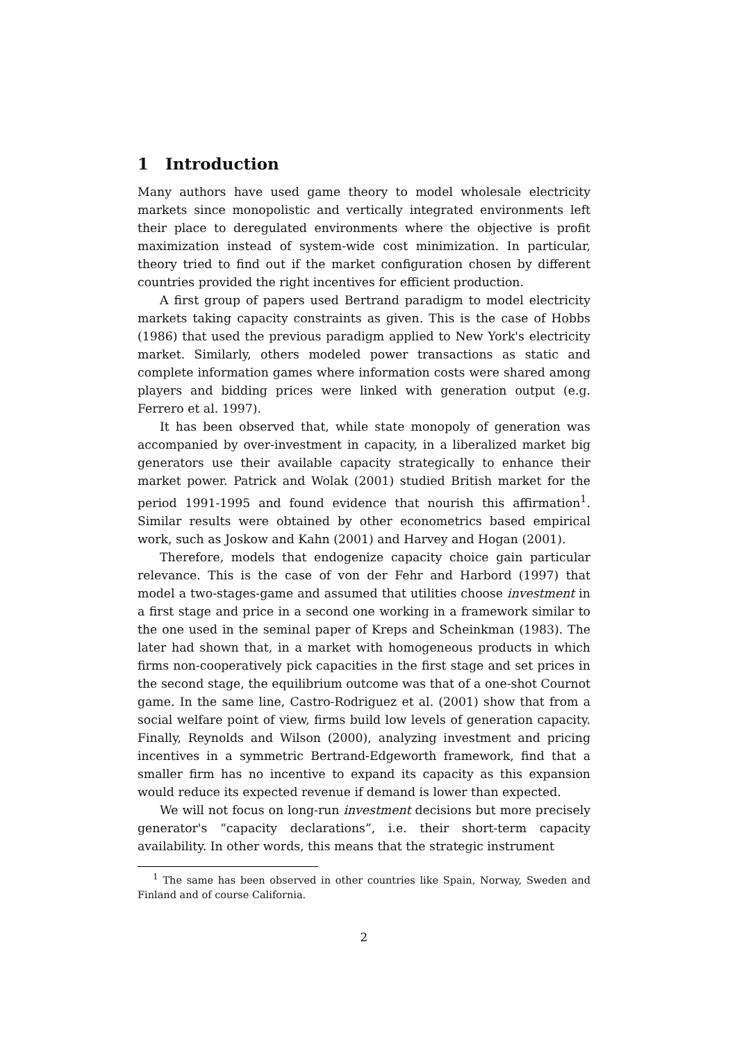1 Introduction
Many authors have used game theory to model wholesale electricity markets since monopolistic and vertically integrated environments left their place to deregulated environments where the objective is profit maximization instead of system-wide cost minimization. In particular, theory tried to find out if the market configuration chosen by different countries provided the right incentives for efficient production.
A first group of papers used Bertrand paradigm to model electricity markets taking capacity constraints as given. This is the case of Hobbs (1986) that used the previous paradigm applied to New York's electricity market. Similarly, others modeled power transactions as static and complete information games where information costs were shared among players and bidding prices were linked with generation output (e.g. Ferrero et al. 1997).
It has been observed that, while state monopoly of generation was accompanied by over-investment in capacity, in a liberalized market big generators use their available capacity strategically to enhance their market power. Patrick and Wolak (2001) studied British market for the period 1991-1995 and found evidence that nourish this affirmation<sup>1</sup>. Similar results were obtained by other econometrics based empirical work, such as Joskow and Kahn (2001) and Harvey and Hogan (2001).
Therefore, models that endogenize capacity choice gain particular relevance. This is the case of von der Fehr and Harbord (1997) that model a two-stages-game and assumed that utilities choose investment in a first stage and price in a second one working in a framework similar to the one used in the seminal paper of Kreps and Scheinkman (1983). The later had shown that, in a market with homogeneous products in which firms non-cooperatively pick capacities in the first stage and set prices in the second stage, the equilibrium outcome was that of a one-shot Cournot game. In the same line, Castro-Rodriguez et al. (2001) show that from a social welfare point of view, firms build low levels of generation capacity. Finally, Reynolds and Wilson (2000), analyzing investment and pricing incentives in a symmetric Bertrand-Edgeworth framework, find that a smaller firm has no incentive to expand its capacity as this expansion would reduce its expected revenue if demand is lower than expected.
We will not focus on long-run investment decisions but more precisely generator's “capacity declarations”, i.e. their short-term capacity availability. In other words, this means that the strategic instrument
<sup>1</sup> The same has been observed in other countries like Spain, Norway, Sweden and Finland and of course California.
2